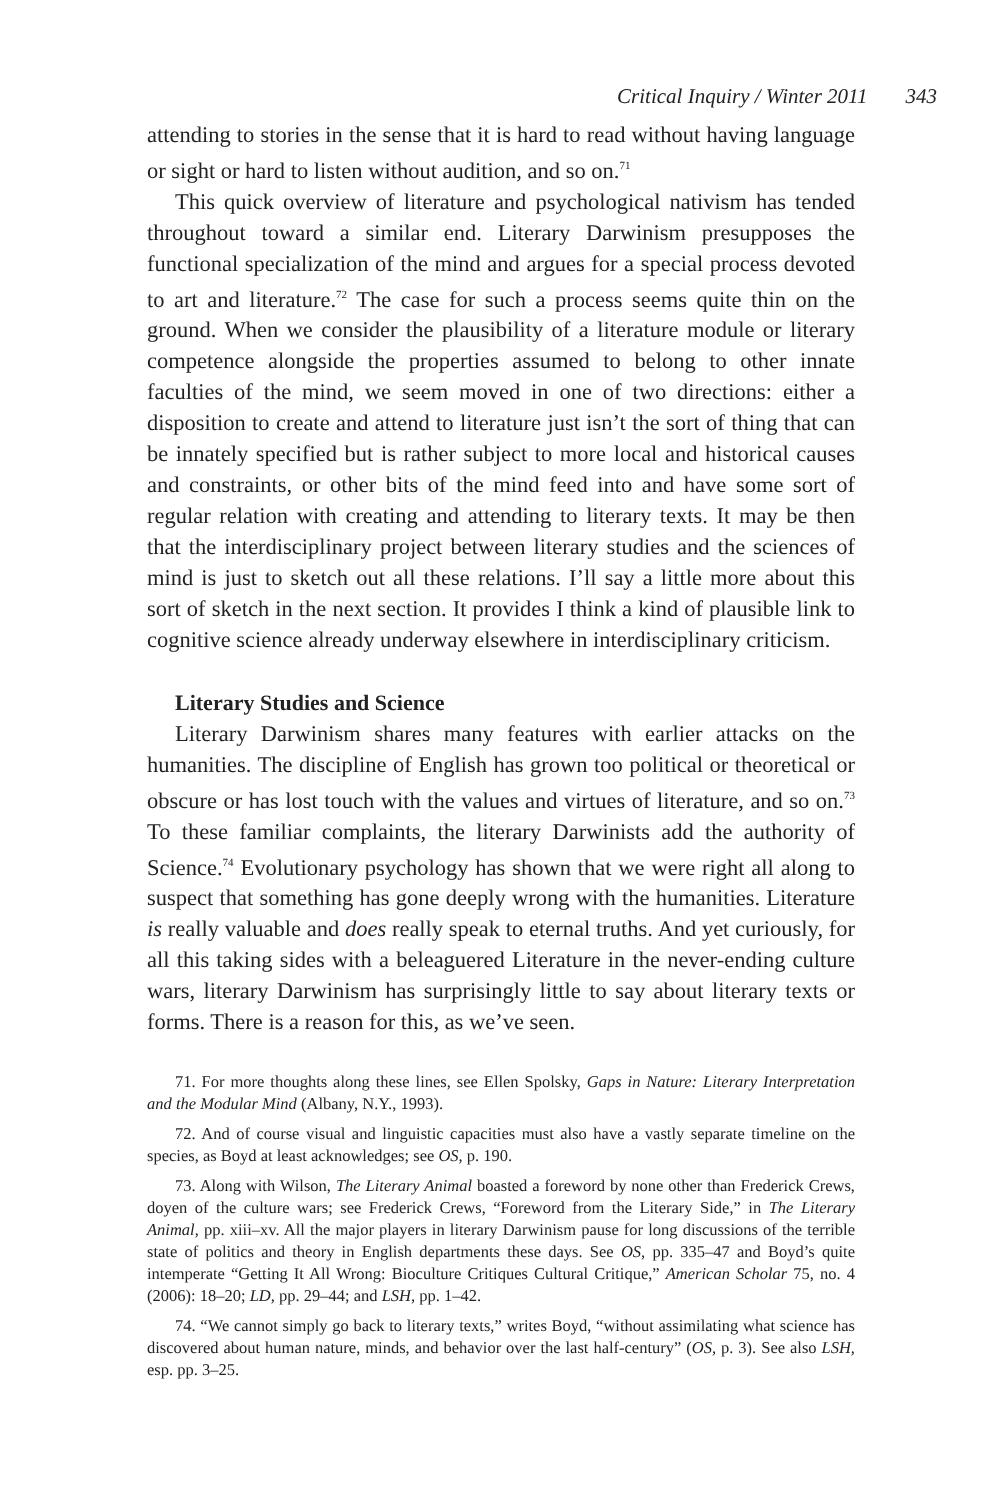Critical Inquiry / Winter 2011 343
attending to stories in the sense that it is hard to read without having language or sight or hard to listen without audition, and so on.<sup>71</sup>
This quick overview of literature and psychological nativism has tended throughout toward a similar end. Literary Darwinism presupposes the functional specialization of the mind and argues for a special process devoted to art and literature.<sup>72</sup> The case for such a process seems quite thin on the ground. When we consider the plausibility of a literature module or literary competence alongside the properties assumed to belong to other innate faculties of the mind, we seem moved in one of two directions: either a disposition to create and attend to literature just isn’t the sort of thing that can be innately specified but is rather subject to more local and historical causes and constraints, or other bits of the mind feed into and have some sort of regular relation with creating and attending to literary texts. It may be then that the interdisciplinary project between literary studies and the sciences of mind is just to sketch out all these relations. I’ll say a little more about this sort of sketch in the next section. It provides I think a kind of plausible link to cognitive science already underway elsewhere in interdisciplinary criticism.
Literary Studies and Science
Literary Darwinism shares many features with earlier attacks on the humanities. The discipline of English has grown too political or theoretical or obscure or has lost touch with the values and virtues of literature, and so on.<sup>73</sup> To these familiar complaints, the literary Darwinists add the authority of Science.<sup>74</sup> Evolutionary psychology has shown that we were right all along to suspect that something has gone deeply wrong with the humanities. Literature is really valuable and does really speak to eternal truths. And yet curiously, for all this taking sides with a beleaguered Literature in the never-ending culture wars, literary Darwinism has surprisingly little to say about literary texts or forms. There is a reason for this, as we’ve seen.
71. For more thoughts along these lines, see Ellen Spolsky, Gaps in Nature: Literary Interpretation and the Modular Mind (Albany, N.Y., 1993).
72. And of course visual and linguistic capacities must also have a vastly separate timeline on the species, as Boyd at least acknowledges; see OS, p. 190.
73. Along with Wilson, The Literary Animal boasted a foreword by none other than Frederick Crews, doyen of the culture wars; see Frederick Crews, “Foreword from the Literary Side,” in The Literary Animal, pp. xiii–xv. All the major players in literary Darwinism pause for long discussions of the terrible state of politics and theory in English departments these days. See OS, pp. 335–47 and Boyd’s quite intemperate “Getting It All Wrong: Bioculture Critiques Cultural Critique,” American Scholar 75, no. 4 (2006): 18–20; LD, pp. 29–44; and LSH, pp. 1–42.
74. “We cannot simply go back to literary texts,” writes Boyd, “without assimilating what science has discovered about human nature, minds, and behavior over the last half-century” (OS, p. 3). See also LSH, esp. pp. 3–25.